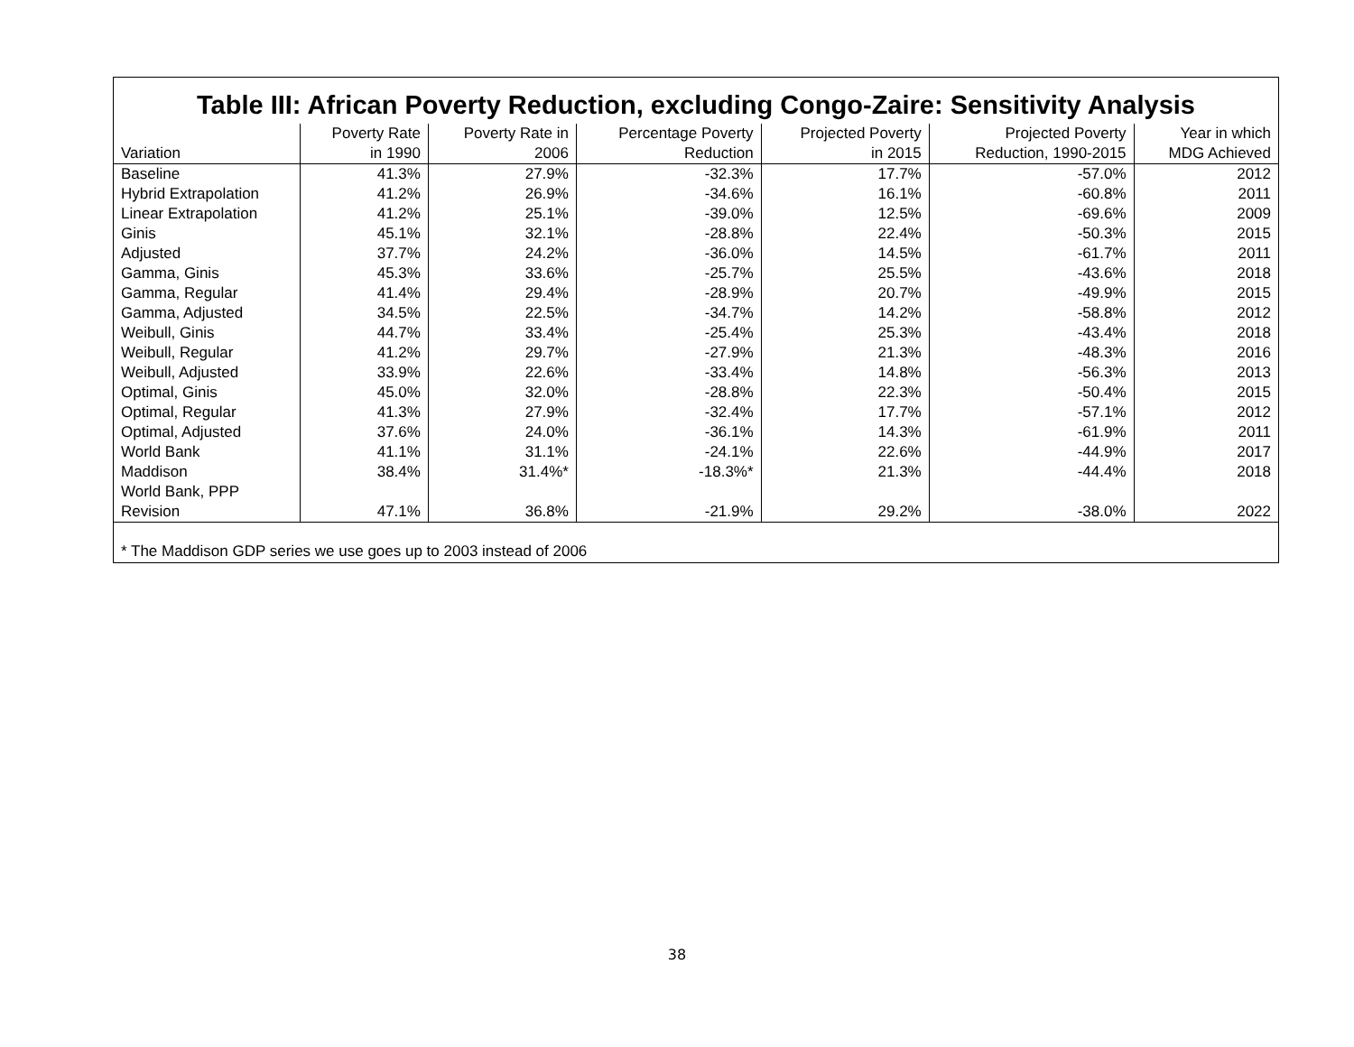Table III: African Poverty Reduction, excluding Congo-Zaire: Sensitivity Analysis
| Variation | Poverty Rate in 1990 | Poverty Rate in 2006 | Percentage Poverty Reduction | Projected Poverty in 2015 | Projected Poverty Reduction, 1990-2015 | Year in which MDG Achieved |
| --- | --- | --- | --- | --- | --- | --- |
| Baseline | 41.3% | 27.9% | -32.3% | 17.7% | -57.0% | 2012 |
| Hybrid Extrapolation | 41.2% | 26.9% | -34.6% | 16.1% | -60.8% | 2011 |
| Linear Extrapolation | 41.2% | 25.1% | -39.0% | 12.5% | -69.6% | 2009 |
| Ginis | 45.1% | 32.1% | -28.8% | 22.4% | -50.3% | 2015 |
| Adjusted | 37.7% | 24.2% | -36.0% | 14.5% | -61.7% | 2011 |
| Gamma, Ginis | 45.3% | 33.6% | -25.7% | 25.5% | -43.6% | 2018 |
| Gamma, Regular | 41.4% | 29.4% | -28.9% | 20.7% | -49.9% | 2015 |
| Gamma, Adjusted | 34.5% | 22.5% | -34.7% | 14.2% | -58.8% | 2012 |
| Weibull, Ginis | 44.7% | 33.4% | -25.4% | 25.3% | -43.4% | 2018 |
| Weibull, Regular | 41.2% | 29.7% | -27.9% | 21.3% | -48.3% | 2016 |
| Weibull, Adjusted | 33.9% | 22.6% | -33.4% | 14.8% | -56.3% | 2013 |
| Optimal, Ginis | 45.0% | 32.0% | -28.8% | 22.3% | -50.4% | 2015 |
| Optimal, Regular | 41.3% | 27.9% | -32.4% | 17.7% | -57.1% | 2012 |
| Optimal, Adjusted | 37.6% | 24.0% | -36.1% | 14.3% | -61.9% | 2011 |
| World Bank | 41.1% | 31.1% | -24.1% | 22.6% | -44.9% | 2017 |
| Maddison | 38.4% | 31.4%* | -18.3%* | 21.3% | -44.4% | 2018 |
| World Bank, PPP Revision | 47.1% | 36.8% | -21.9% | 29.2% | -38.0% | 2022 |
* The Maddison GDP series we use goes up to 2003 instead of 2006
38